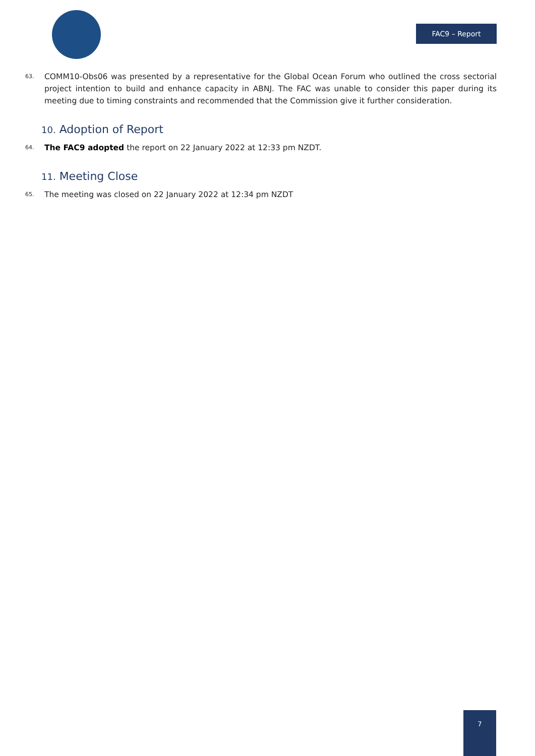FAC9 – Report
63. COMM10-Obs06 was presented by a representative for the Global Ocean Forum who outlined the cross sectorial project intention to build and enhance capacity in ABNJ. The FAC was unable to consider this paper during its meeting due to timing constraints and recommended that the Commission give it further consideration.
10. Adoption of Report
64. The FAC9 adopted the report on 22 January 2022 at 12:33 pm NZDT.
11. Meeting Close
65. The meeting was closed on 22 January 2022 at 12:34 pm NZDT
7